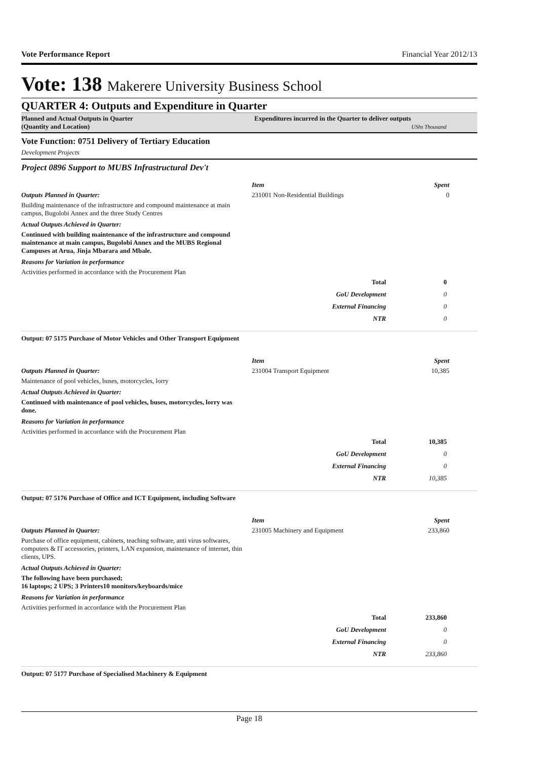Vote Performance Report Financial Year 2012/13
Vote: 138 Makerere University Business School
QUARTER 4: Outputs and Expenditure in Quarter
Planned and Actual Outputs in Quarter
(Quantity and Location)
Expenditures incurred in the Quarter to deliver outputs
UShs Thousand
Vote Function: 0751 Delivery of Tertiary Education
Development Projects
Project 0896 Support to MUBS Infrastructural Dev't
Outputs Planned in Quarter:
Building maintenance of the infrastructure and compound maintenance at main campus, Bugolobi Annex and the three Study Centres
Actual Outputs Achieved in Quarter:
Continued with building maintenance of the infrastructure and compound maintenance at main campus, Bugolobi Annex and the MUBS Regional Campuses at Arua, Jinja Mbarara and Mbale.
Reasons for Variation in performance
Activities performed in accordance with the Procurement Plan
| Item | Spent |
| --- | --- |
| 231001 Non-Residential Buildings | 0 |
| Total | 0 |
| GoU Development | 0 |
| External Financing | 0 |
| NTR | 0 |
Output: 07 5175 Purchase of Motor Vehicles and Other Transport Equipment
Outputs Planned in Quarter:
Maintenance of pool vehicles, buses, motorcycles, lorry
Actual Outputs Achieved in Quarter:
Continued with maintenance of pool vehicles, buses, motorcycles, lorry was done.
Reasons for Variation in performance
Activities performed in accordance with the Procurement Plan
| Item | Spent |
| --- | --- |
| 231004 Transport Equipment | 10,385 |
| Total | 10,385 |
| GoU Development | 0 |
| External Financing | 0 |
| NTR | 10,385 |
Output: 07 5176 Purchase of Office and ICT Equipment, including Software
Outputs Planned in Quarter:
Purchase of office equipment, cabinets, teaching software, anti virus softwares, computers & IT accessories, printers, LAN expansion, maintenance of internet, thin clients, UPS.
Actual Outputs Achieved in Quarter:
The following have been purchased;
16 laptops; 2 UPS; 3 Printers10 monitors/keyboards/mice
Reasons for Variation in performance
Activities performed in accordance with the Procurement Plan
| Item | Spent |
| --- | --- |
| 231005 Machinery and Equipment | 233,860 |
| Total | 233,860 |
| GoU Development | 0 |
| External Financing | 0 |
| NTR | 233,860 |
Output: 07 5177 Purchase of Specialised Machinery & Equipment
Page 18